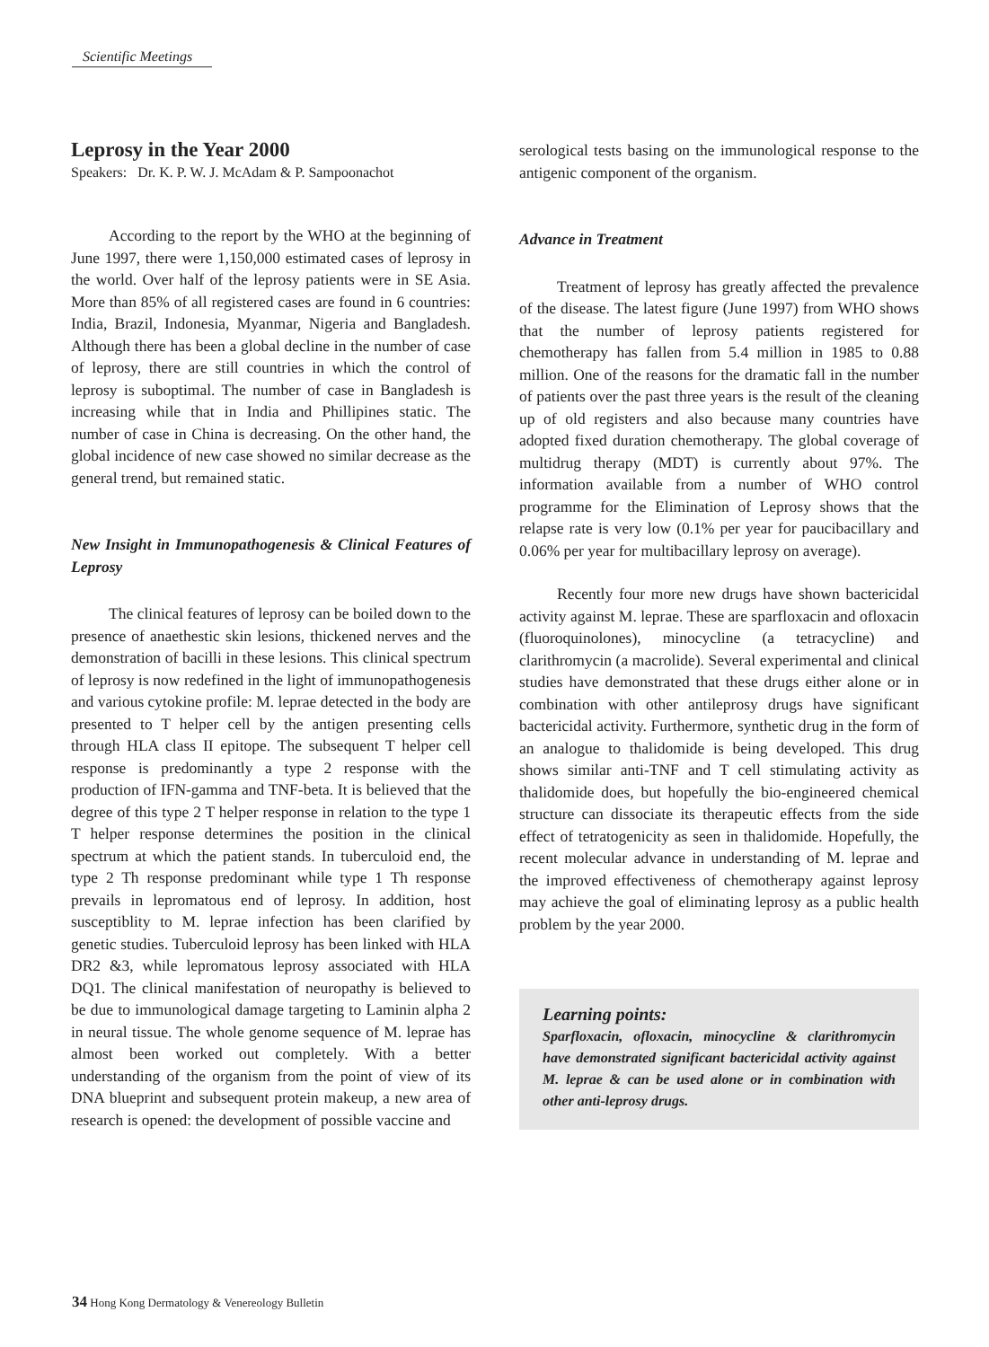Scientific Meetings
Leprosy in the Year 2000
Speakers: Dr. K. P. W. J. McAdam & P. Sampoonachot
According to the report by the WHO at the beginning of June 1997, there were 1,150,000 estimated cases of leprosy in the world. Over half of the leprosy patients were in SE Asia. More than 85% of all registered cases are found in 6 countries: India, Brazil, Indonesia, Myanmar, Nigeria and Bangladesh. Although there has been a global decline in the number of case of leprosy, there are still countries in which the control of leprosy is suboptimal. The number of case in Bangladesh is increasing while that in India and Phillipines static. The number of case in China is decreasing. On the other hand, the global incidence of new case showed no similar decrease as the general trend, but remained static.
New Insight in Immunopathogenesis & Clinical Features of Leprosy
The clinical features of leprosy can be boiled down to the presence of anaethestic skin lesions, thickened nerves and the demonstration of bacilli in these lesions. This clinical spectrum of leprosy is now redefined in the light of immunopathogenesis and various cytokine profile: M. leprae detected in the body are presented to T helper cell by the antigen presenting cells through HLA class II epitope. The subsequent T helper cell response is predominantly a type 2 response with the production of IFN-gamma and TNF-beta. It is believed that the degree of this type 2 T helper response in relation to the type 1 T helper response determines the position in the clinical spectrum at which the patient stands. In tuberculoid end, the type 2 Th response predominant while type 1 Th response prevails in lepromatous end of leprosy. In addition, host susceptiblity to M. leprae infection has been clarified by genetic studies. Tuberculoid leprosy has been linked with HLA DR2 &3, while lepromatous leprosy associated with HLA DQ1. The clinical manifestation of neuropathy is believed to be due to immunological damage targeting to Laminin alpha 2 in neural tissue. The whole genome sequence of M. leprae has almost been worked out completely. With a better understanding of the organism from the point of view of its DNA blueprint and subsequent protein makeup, a new area of research is opened: the development of possible vaccine and
serological tests basing on the immunological response to the antigenic component of the organism.
Advance in Treatment
Treatment of leprosy has greatly affected the prevalence of the disease. The latest figure (June 1997) from WHO shows that the number of leprosy patients registered for chemotherapy has fallen from 5.4 million in 1985 to 0.88 million. One of the reasons for the dramatic fall in the number of patients over the past three years is the result of the cleaning up of old registers and also because many countries have adopted fixed duration chemotherapy. The global coverage of multidrug therapy (MDT) is currently about 97%. The information available from a number of WHO control programme for the Elimination of Leprosy shows that the relapse rate is very low (0.1% per year for paucibacillary and 0.06% per year for multibacillary leprosy on average).
Recently four more new drugs have shown bactericidal activity against M. leprae. These are sparfloxacin and ofloxacin (fluoroquinolones), minocycline (a tetracycline) and clarithromycin (a macrolide). Several experimental and clinical studies have demonstrated that these drugs either alone or in combination with other antileprosy drugs have significant bactericidal activity. Furthermore, synthetic drug in the form of an analogue to thalidomide is being developed. This drug shows similar anti-TNF and T cell stimulating activity as thalidomide does, but hopefully the bio-engineered chemical structure can dissociate its therapeutic effects from the side effect of tetratogenicity as seen in thalidomide. Hopefully, the recent molecular advance in understanding of M. leprae and the improved effectiveness of chemotherapy against leprosy may achieve the goal of eliminating leprosy as a public health problem by the year 2000.
Learning points:
Sparfloxacin, ofloxacin, minocycline & clarithromycin have demonstrated significant bactericidal activity against M. leprae & can be used alone or in combination with other anti-leprosy drugs.
34 Hong Kong Dermatology & Venereology Bulletin